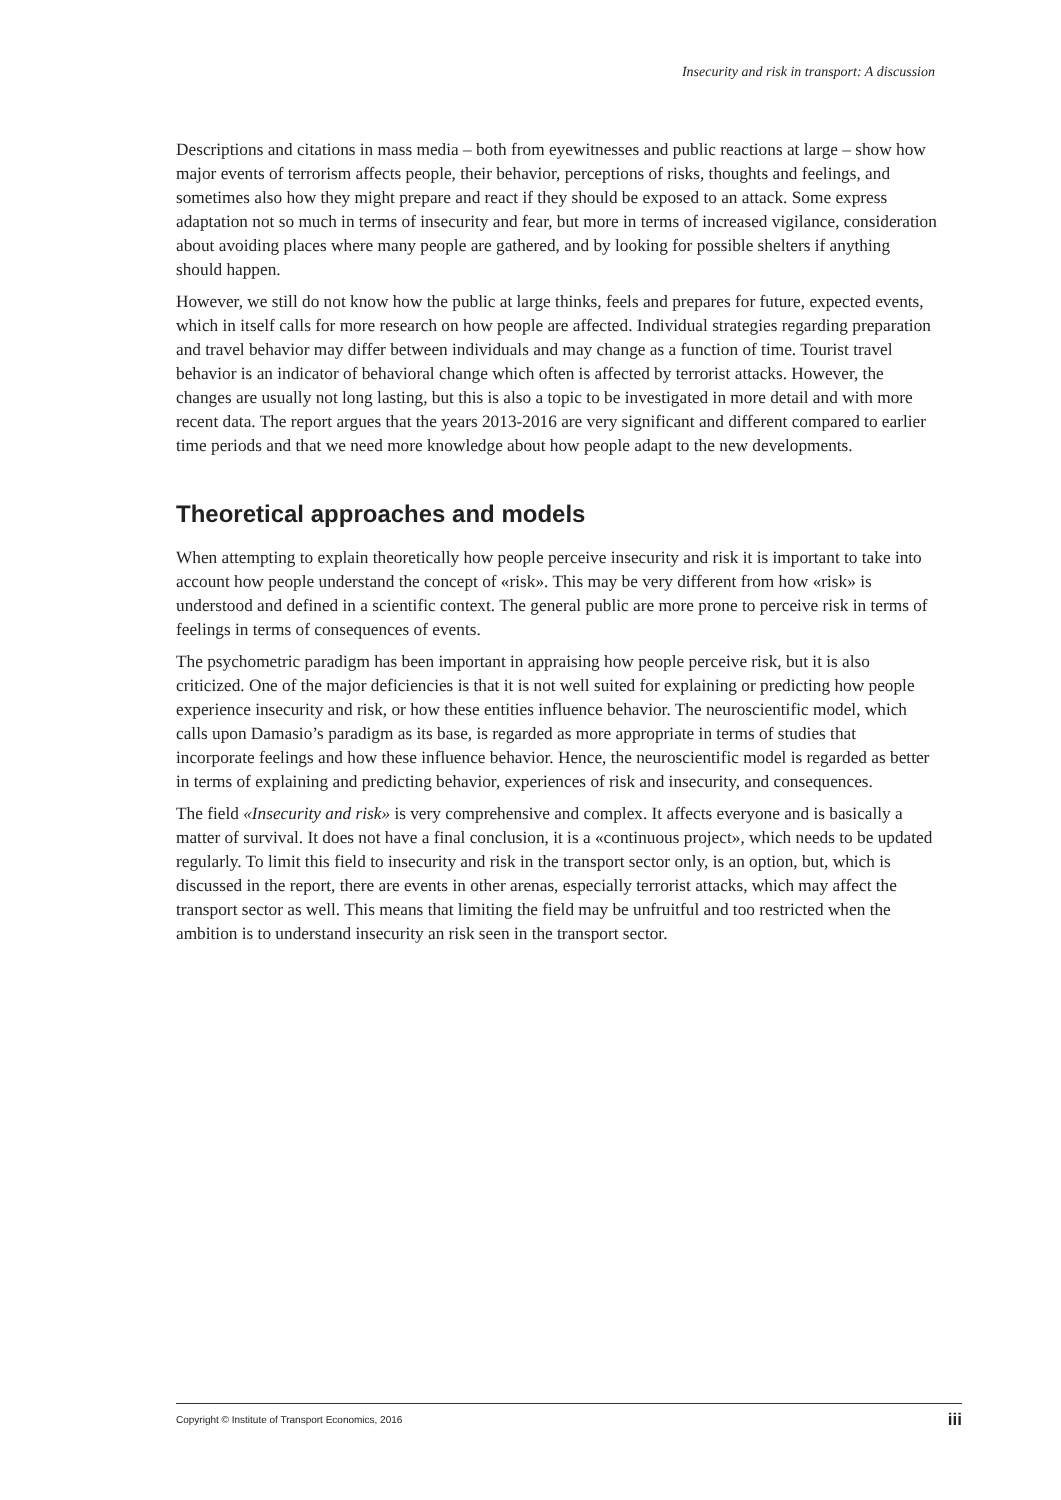Insecurity and risk in transport: A discussion
Descriptions and citations in mass media – both from eyewitnesses and public reactions at large – show how major events of terrorism affects people, their behavior, perceptions of risks, thoughts and feelings, and sometimes also how they might prepare and react if they should be exposed to an attack. Some express adaptation not so much in terms of insecurity and fear, but more in terms of increased vigilance, consideration about avoiding places where many people are gathered, and by looking for possible shelters if anything should happen.
However, we still do not know how the public at large thinks, feels and prepares for future, expected events, which in itself calls for more research on how people are affected. Individual strategies regarding preparation and travel behavior may differ between individuals and may change as a function of time. Tourist travel behavior is an indicator of behavioral change which often is affected by terrorist attacks. However, the changes are usually not long lasting, but this is also a topic to be investigated in more detail and with more recent data. The report argues that the years 2013-2016 are very significant and different compared to earlier time periods and that we need more knowledge about how people adapt to the new developments.
Theoretical approaches and models
When attempting to explain theoretically how people perceive insecurity and risk it is important to take into account how people understand the concept of «risk». This may be very different from how «risk» is understood and defined in a scientific context. The general public are more prone to perceive risk in terms of feelings in terms of consequences of events.
The psychometric paradigm has been important in appraising how people perceive risk, but it is also criticized. One of the major deficiencies is that it is not well suited for explaining or predicting how people experience insecurity and risk, or how these entities influence behavior. The neuroscientific model, which calls upon Damasio’s paradigm as its base, is regarded as more appropriate in terms of studies that incorporate feelings and how these influence behavior. Hence, the neuroscientific model is regarded as better in terms of explaining and predicting behavior, experiences of risk and insecurity, and consequences.
The field «Insecurity and risk» is very comprehensive and complex. It affects everyone and is basically a matter of survival. It does not have a final conclusion, it is a «continuous project», which needs to be updated regularly. To limit this field to insecurity and risk in the transport sector only, is an option, but, which is discussed in the report, there are events in other arenas, especially terrorist attacks, which may affect the transport sector as well. This means that limiting the field may be unfruitful and too restricted when the ambition is to understand insecurity an risk seen in the transport sector.
Copyright © Institute of Transport Economics, 2016 iii